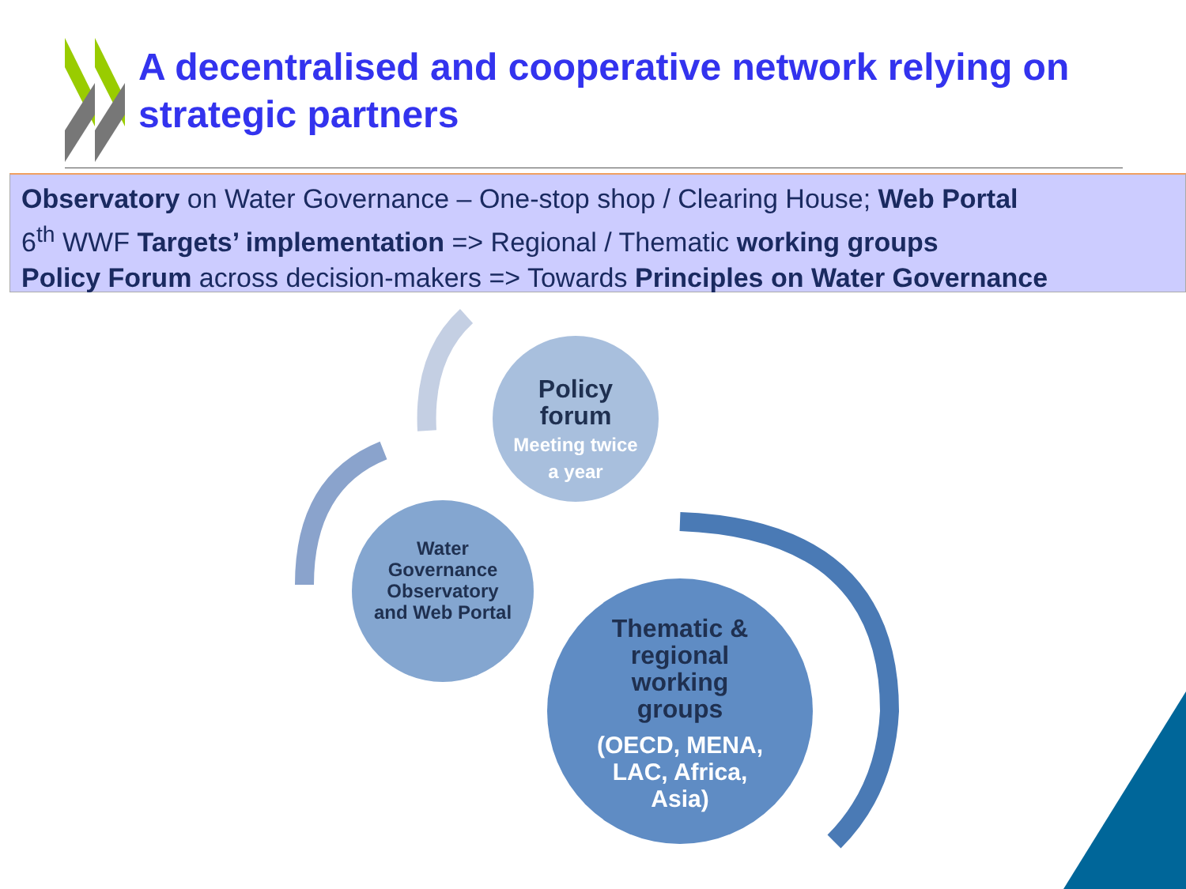A decentralised and cooperative network relying on strategic partners
Observatory on Water Governance – One-stop shop / Clearing House; Web Portal
6<sup>th</sup> WWF Targets’ implementation => Regional / Thematic working groups
Policy Forum across decision-makers => Towards Principles on Water Governance
Policy forum
Meeting twice a year
Water Governance Observatory and Web Portal
Thematic & regional working groups
(OECD, MENA, LAC, Africa, Asia)